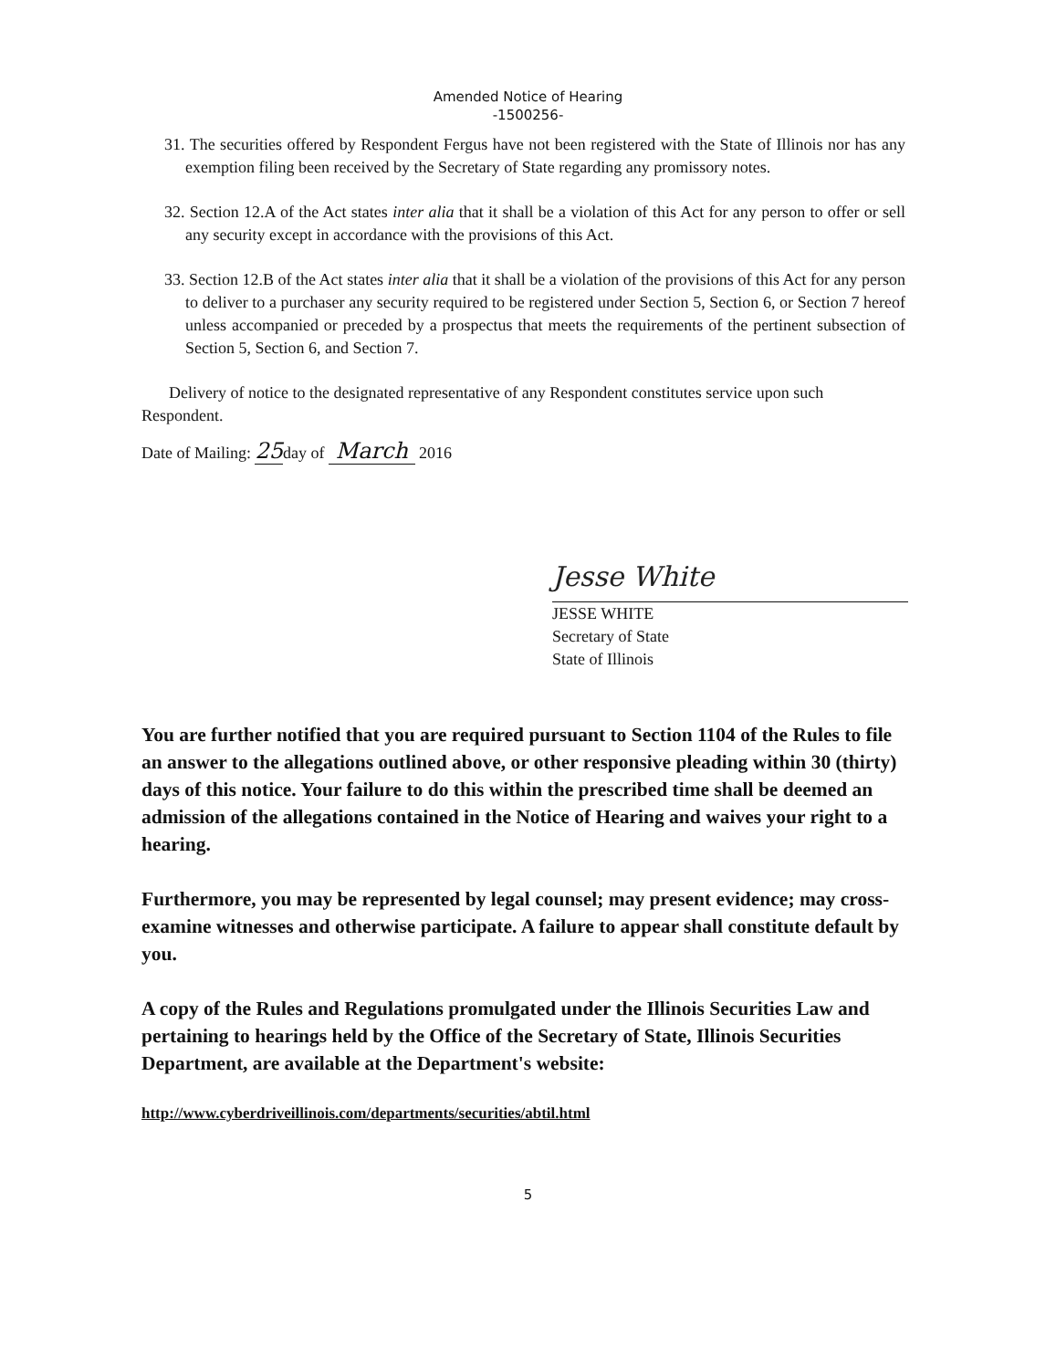Amended Notice of Hearing
-1500256-
31. The securities offered by Respondent Fergus have not been registered with the State of Illinois nor has any exemption filing been received by the Secretary of State regarding any promissory notes.
32. Section 12.A of the Act states inter alia that it shall be a violation of this Act for any person to offer or sell any security except in accordance with the provisions of this Act.
33. Section 12.B of the Act states inter alia that it shall be a violation of the provisions of this Act for any person to deliver to a purchaser any security required to be registered under Section 5, Section 6, or Section 7 hereof unless accompanied or preceded by a prospectus that meets the requirements of the pertinent subsection of Section 5, Section 6, and Section 7.
Delivery of notice to the designated representative of any Respondent constitutes service upon such Respondent.
Date of Mailing: 25day of March 2016
Jesse White
JESSE WHITE
Secretary of State
State of Illinois
You are further notified that you are required pursuant to Section 1104 of the Rules to file an answer to the allegations outlined above, or other responsive pleading within 30 (thirty) days of this notice. Your failure to do this within the prescribed time shall be deemed an admission of the allegations contained in the Notice of Hearing and waives your right to a hearing.
Furthermore, you may be represented by legal counsel; may present evidence; may cross-examine witnesses and otherwise participate. A failure to appear shall constitute default by you.
A copy of the Rules and Regulations promulgated under the Illinois Securities Law and pertaining to hearings held by the Office of the Secretary of State, Illinois Securities Department, are available at the Department's website:
http://www.cyberdriveillinois.com/departments/securities/abtil.html
5